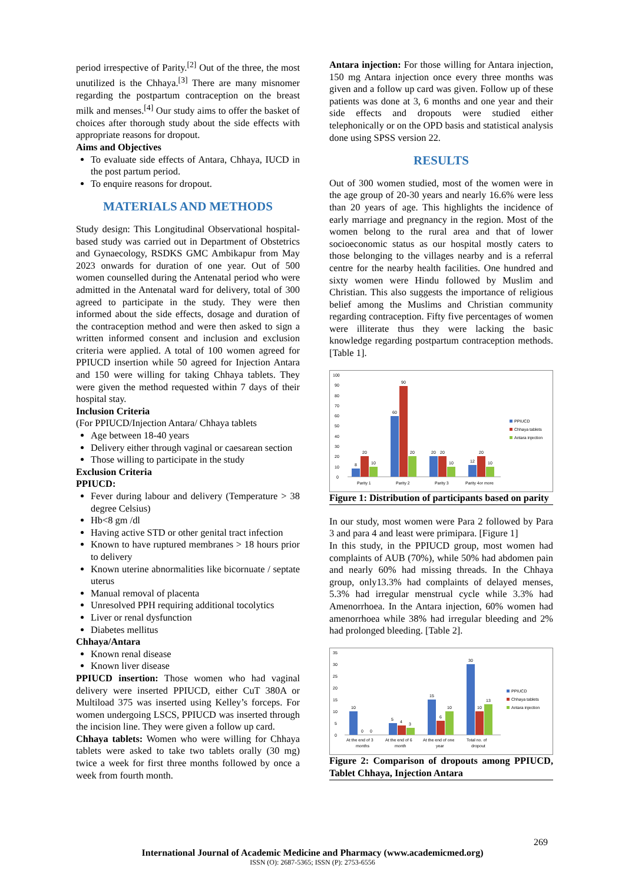period irrespective of Parity.<sup>[2]</sup> Out of the three, the most unutilized is the Chhaya.<sup>[3]</sup> There are many misnomer regarding the postpartum contraception on the breast milk and menses.<sup>[4]</sup> Our study aims to offer the basket of choices after thorough study about the side effects with appropriate reasons for dropout.
Aims and Objectives
To evaluate side effects of Antara, Chhaya, IUCD in the post partum period.
To enquire reasons for dropout.
MATERIALS AND METHODS
Study design: This Longitudinal Observational hospital-based study was carried out in Department of Obstetrics and Gynaecology, RSDKS GMC Ambikapur from May 2023 onwards for duration of one year. Out of 500 women counselled during the Antenatal period who were admitted in the Antenatal ward for delivery, total of 300 agreed to participate in the study. They were then informed about the side effects, dosage and duration of the contraception method and were then asked to sign a written informed consent and inclusion and exclusion criteria were applied. A total of 100 women agreed for PPIUCD insertion while 50 agreed for Injection Antara and 150 were willing for taking Chhaya tablets. They were given the method requested within 7 days of their hospital stay.
Inclusion Criteria
(For PPIUCD/Injection Antara/ Chhaya tablets
Age between 18-40 years
Delivery either through vaginal or caesarean section
Those willing to participate in the study
Exclusion Criteria
PPIUCD:
Fever during labour and delivery (Temperature > 38 degree Celsius)
Hb<8 gm /dl
Having active STD or other genital tract infection
Known to have ruptured membranes > 18 hours prior to delivery
Known uterine abnormalities like bicornuate / septate uterus
Manual removal of placenta
Unresolved PPH requiring additional tocolytics
Liver or renal dysfunction
Diabetes mellitus
Chhaya/Antara
Known renal disease
Known liver disease
PPIUCD insertion: Those women who had vaginal delivery were inserted PPIUCD, either CuT 380A or Multiload 375 was inserted using Kelley’s forceps. For women undergoing LSCS, PPIUCD was inserted through the incision line. They were given a follow up card.
Chhaya tablets: Women who were willing for Chhaya tablets were asked to take two tablets orally (30 mg) twice a week for first three months followed by once a week from fourth month.
Antara injection: For those willing for Antara injection, 150 mg Antara injection once every three months was given and a follow up card was given. Follow up of these patients was done at 3, 6 months and one year and their side effects and dropouts were studied either telephonically or on the OPD basis and statistical analysis done using SPSS version 22.
RESULTS
Out of 300 women studied, most of the women were in the age group of 20-30 years and nearly 16.6% were less than 20 years of age. This highlights the incidence of early marriage and pregnancy in the region. Most of the women belong to the rural area and that of lower socioeconomic status as our hospital mostly caters to those belonging to the villages nearby and is a referral centre for the nearby health facilities. One hundred and sixty women were Hindu followed by Muslim and Christian. This also suggests the importance of religious belief among the Muslims and Christian community regarding contraception. Fifty five percentages of women were illiterate thus they were lacking the basic knowledge regarding postpartum contraception methods. [Table 1].
100
90
80
70
60
50
40
30
20
10
0
8
20
10
60
90
20
20
20
10
12
20
10
Parity 1
Parity 2
Parity 3
Parity 4or more
PPIUCD
Chhaya tablets
Antara injection
Figure 1: Distribution of participants based on parity
In our study, most women were Para 2 followed by Para 3 and para 4 and least were primipara. [Figure 1]
In this study, in the PPIUCD group, most women had complaints of AUB (70%), while 50% had abdomen pain and nearly 60% had missing threads. In the Chhaya group, only13.3% had complaints of delayed menses, 5.3% had irregular menstrual cycle while 3.3% had Amenorrhoea. In the Antara injection, 60% women had amenorrhoea while 38% had irregular bleeding and 2% had prolonged bleeding. [Table 2].
35
30
25
20
15
10
5
0
10
0
0
5
4
3
15
6
10
30
10
13
At the end of 3
months
At the end of 6
month
At the end of one
year
Total no. of
dropout
PPIUCD
Chhaya tablets
Antara injection
Figure 2: Comparison of dropouts among PPIUCD, Tablet Chhaya, Injection Antara
269
International Journal of Academic Medicine and Pharmacy (www.academicmed.org)
ISSN (O): 2687-5365; ISSN (P): 2753-6556